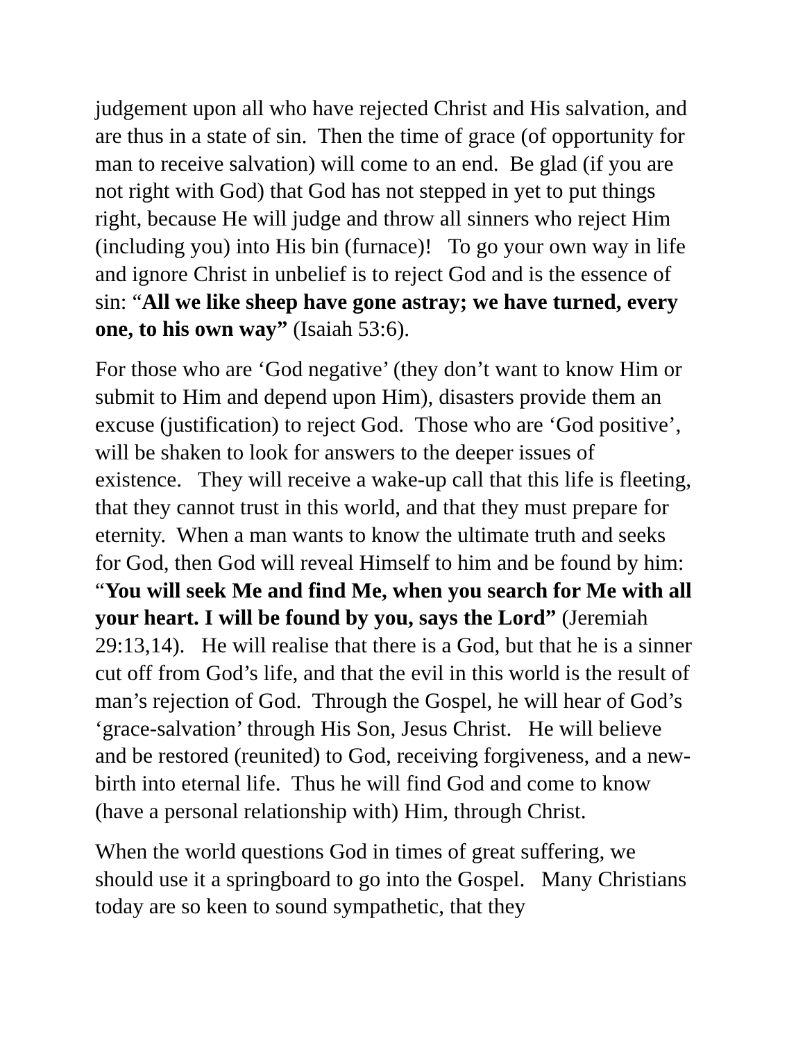judgement upon all who have rejected Christ and His salvation, and are thus in a state of sin. Then the time of grace (of opportunity for man to receive salvation) will come to an end. Be glad (if you are not right with God) that God has not stepped in yet to put things right, because He will judge and throw all sinners who reject Him (including you) into His bin (furnace)! To go your own way in life and ignore Christ in unbelief is to reject God and is the essence of sin: “All we like sheep have gone astray; we have turned, every one, to his own way” (Isaiah 53:6).
For those who are ‘God negative’ (they don’t want to know Him or submit to Him and depend upon Him), disasters provide them an excuse (justification) to reject God. Those who are ‘God positive’, will be shaken to look for answers to the deeper issues of existence. They will receive a wake-up call that this life is fleeting, that they cannot trust in this world, and that they must prepare for eternity. When a man wants to know the ultimate truth and seeks for God, then God will reveal Himself to him and be found by him: “You will seek Me and find Me, when you search for Me with all your heart. I will be found by you, says the Lord” (Jeremiah 29:13,14). He will realise that there is a God, but that he is a sinner cut off from God’s life, and that the evil in this world is the result of man’s rejection of God. Through the Gospel, he will hear of God’s ‘grace-salvation’ through His Son, Jesus Christ. He will believe and be restored (reunited) to God, receiving forgiveness, and a new-birth into eternal life. Thus he will find God and come to know (have a personal relationship with) Him, through Christ.
When the world questions God in times of great suffering, we should use it a springboard to go into the Gospel. Many Christians today are so keen to sound sympathetic, that they